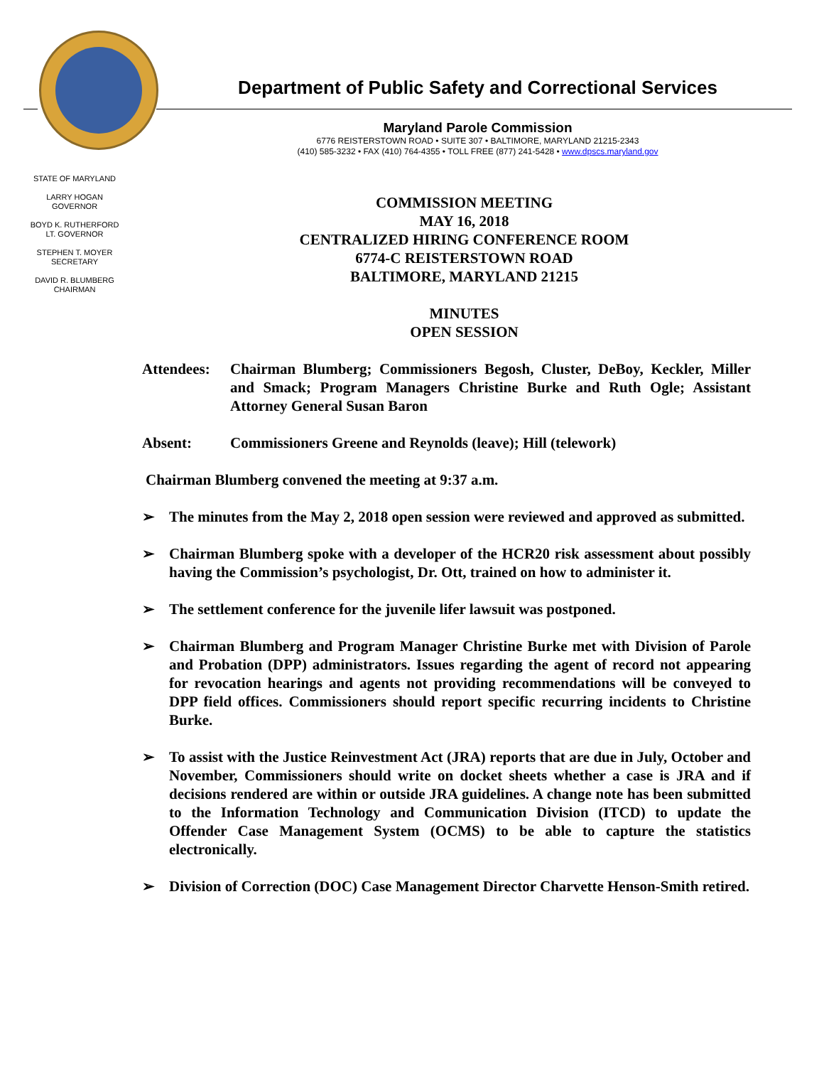STATE OF MARYLAND
LARRY HOGAN
GOVERNOR
BOYD K. RUTHERFORD
LT. GOVERNOR
STEPHEN T. MOYER
SECRETARY
DAVID R. BLUMBERG
CHAIRMAN
Department of Public Safety and Correctional Services
Maryland Parole Commission
6776 REISTERSTOWN ROAD • SUITE 307 • BALTIMORE, MARYLAND 21215-2343
(410) 585-3232 • FAX (410) 764-4355 • TOLL FREE (877) 241-5428 • www.dpscs.maryland.gov
COMMISSION MEETING
MAY 16, 2018
CENTRALIZED HIRING CONFERENCE ROOM
6774-C REISTERSTOWN ROAD
BALTIMORE, MARYLAND 21215
MINUTES
OPEN SESSION
Attendees:
Chairman Blumberg; Commissioners Begosh, Cluster, DeBoy, Keckler, Miller and Smack; Program Managers Christine Burke and Ruth Ogle; Assistant Attorney General Susan Baron
Absent: Commissioners Greene and Reynolds (leave); Hill (telework)
Chairman Blumberg convened the meeting at 9:37 a.m.
➢ The minutes from the May 2, 2018 open session were reviewed and approved as submitted.
➢ Chairman Blumberg spoke with a developer of the HCR20 risk assessment about possibly having the Commission’s psychologist, Dr. Ott, trained on how to administer it.
➢ The settlement conference for the juvenile lifer lawsuit was postponed.
➢ Chairman Blumberg and Program Manager Christine Burke met with Division of Parole and Probation (DPP) administrators. Issues regarding the agent of record not appearing for revocation hearings and agents not providing recommendations will be conveyed to DPP field offices. Commissioners should report specific recurring incidents to Christine Burke.
➢ To assist with the Justice Reinvestment Act (JRA) reports that are due in July, October and November, Commissioners should write on docket sheets whether a case is JRA and if decisions rendered are within or outside JRA guidelines. A change note has been submitted to the Information Technology and Communication Division (ITCD) to update the Offender Case Management System (OCMS) to be able to capture the statistics electronically.
➢ Division of Correction (DOC) Case Management Director Charvette Henson-Smith retired.